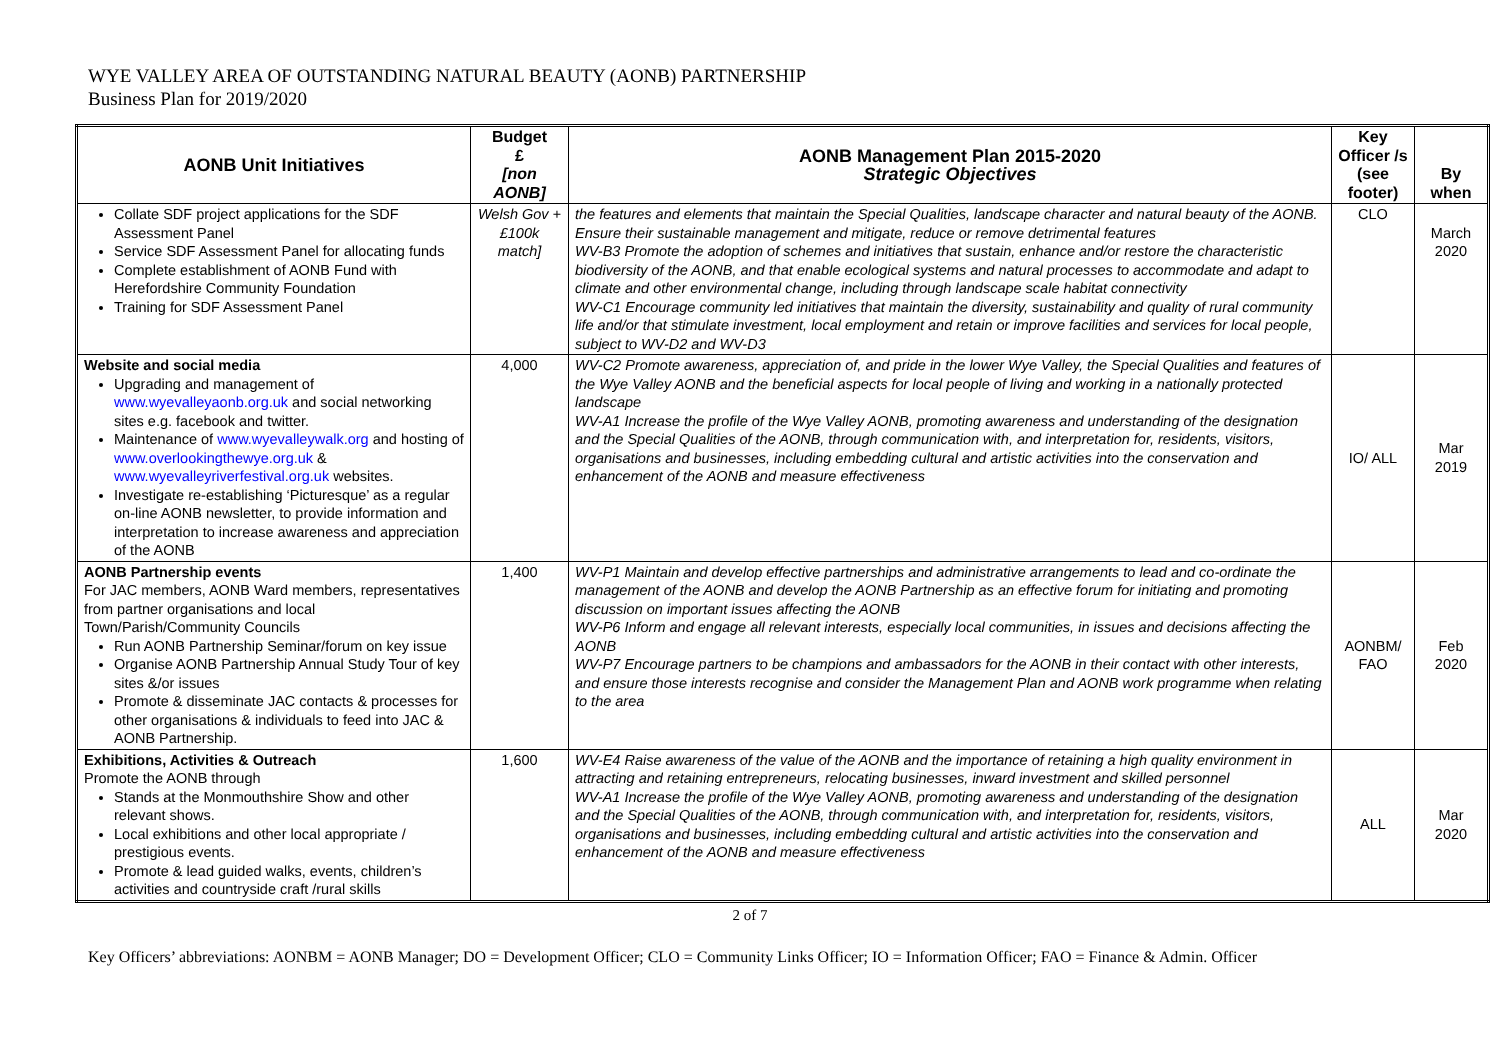WYE VALLEY AREA OF OUTSTANDING NATURAL BEAUTY (AONB) PARTNERSHIP
Business Plan for 2019/2020
| AONB Unit Initiatives | Budget £ [non AONB] | AONB Management Plan 2015-2020 Strategic Objectives | Key Officer /s (see footer) | By when |
| --- | --- | --- | --- | --- |
| Collate SDF project applications for the SDF Assessment Panel Service SDF Assessment Panel for allocating funds Complete establishment of AONB Fund with Herefordshire Community Foundation Training for SDF Assessment Panel | Welsh Gov + £100k match] | the features and elements that maintain the Special Qualities, landscape character and natural beauty of the AONB. Ensure their sustainable management and mitigate, reduce or remove detrimental features WV-B3 Promote the adoption of schemes and initiatives that sustain, enhance and/or restore the characteristic biodiversity of the AONB, and that enable ecological systems and natural processes to accommodate and adapt to climate and other environmental change, including through landscape scale habitat connectivity WV-C1 Encourage community led initiatives that maintain the diversity, sustainability and quality of rural community life and/or that stimulate investment, local employment and retain or improve facilities and services for local people, subject to WV-D2 and WV-D3 | CLO | March 2020 |
| Website and social media Upgrading and management of www.wyevalleyaonb.org.uk and social networking sites e.g. facebook and twitter. Maintenance of www.wyevalleywalk.org and hosting of www.overlookingthewye.org.uk & www.wyevalleyriverfestival.org.uk websites. Investigate re-establishing ‘Picturesque’ as a regular on-line AONB newsletter, to provide information and interpretation to increase awareness and appreciation of the AONB | 4,000 | WV-C2 Promote awareness, appreciation of, and pride in the lower Wye Valley, the Special Qualities and features of the Wye Valley AONB and the beneficial aspects for local people of living and working in a nationally protected landscape WV-A1 Increase the profile of the Wye Valley AONB, promoting awareness and understanding of the designation and the Special Qualities of the AONB, through communication with, and interpretation for, residents, visitors, organisations and businesses, including embedding cultural and artistic activities into the conservation and enhancement of the AONB and measure effectiveness | IO/ ALL | Mar 2019 |
| AONB Partnership events For JAC members, AONB Ward members, representatives from partner organisations and local Town/Parish/Community Councils Run AONB Partnership Seminar/forum on key issue Organise AONB Partnership Annual Study Tour of key sites &/or issues Promote & disseminate JAC contacts & processes for other organisations & individuals to feed into JAC & AONB Partnership. | 1,400 | WV-P1 Maintain and develop effective partnerships and administrative arrangements to lead and co-ordinate the management of the AONB and develop the AONB Partnership as an effective forum for initiating and promoting discussion on important issues affecting the AONB WV-P6 Inform and engage all relevant interests, especially local communities, in issues and decisions affecting the AONB WV-P7 Encourage partners to be champions and ambassadors for the AONB in their contact with other interests, and ensure those interests recognise and consider the Management Plan and AONB work programme when relating to the area | AONBM/ FAO | Feb 2020 |
| Exhibitions, Activities & Outreach Promote the AONB through Stands at the Monmouthshire Show and other relevant shows. Local exhibitions and other local appropriate / prestigious events. Promote & lead guided walks, events, children’s activities and countryside craft /rural skills | 1,600 | WV-E4 Raise awareness of the value of the AONB and the importance of retaining a high quality environment in attracting and retaining entrepreneurs, relocating businesses, inward investment and skilled personnel WV-A1 Increase the profile of the Wye Valley AONB, promoting awareness and understanding of the designation and the Special Qualities of the AONB, through communication with, and interpretation for, residents, visitors, organisations and businesses, including embedding cultural and artistic activities into the conservation and enhancement of the AONB and measure effectiveness | ALL | Mar 2020 |
2 of 7
Key Officers’ abbreviations: AONBM = AONB Manager; DO = Development Officer; CLO = Community Links Officer; IO = Information Officer; FAO = Finance & Admin. Officer